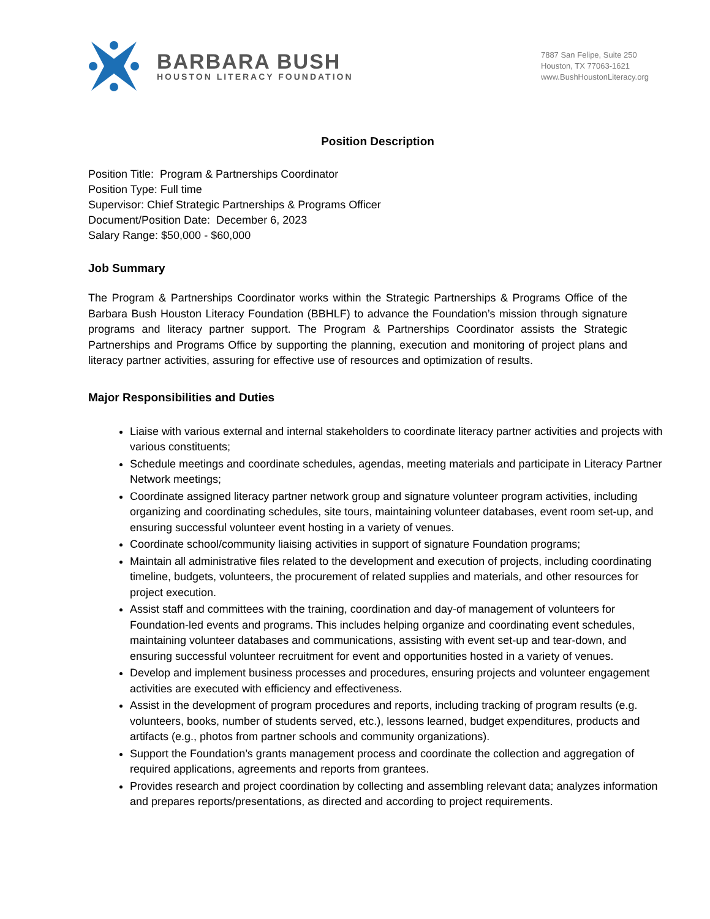BARBARA BUSH
HOUSTON LITERACY FOUNDATION
7887 San Felipe, Suite 250
Houston, TX 77063-1621
www.BushHoustonLiteracy.org
Position Description
Position Title: Program & Partnerships Coordinator
Position Type: Full time
Supervisor: Chief Strategic Partnerships & Programs Officer
Document/Position Date: December 6, 2023
Salary Range: $50,000 - $60,000
Job Summary
The Program & Partnerships Coordinator works within the Strategic Partnerships & Programs Office of the Barbara Bush Houston Literacy Foundation (BBHLF) to advance the Foundation’s mission through signature programs and literacy partner support. The Program & Partnerships Coordinator assists the Strategic Partnerships and Programs Office by supporting the planning, execution and monitoring of project plans and literacy partner activities, assuring for effective use of resources and optimization of results.
Major Responsibilities and Duties
Liaise with various external and internal stakeholders to coordinate literacy partner activities and projects with various constituents;
Schedule meetings and coordinate schedules, agendas, meeting materials and participate in Literacy Partner Network meetings;
Coordinate assigned literacy partner network group and signature volunteer program activities, including organizing and coordinating schedules, site tours, maintaining volunteer databases, event room set-up, and ensuring successful volunteer event hosting in a variety of venues.
Coordinate school/community liaising activities in support of signature Foundation programs;
Maintain all administrative files related to the development and execution of projects, including coordinating timeline, budgets, volunteers, the procurement of related supplies and materials, and other resources for project execution.
Assist staff and committees with the training, coordination and day-of management of volunteers for Foundation-led events and programs. This includes helping organize and coordinating event schedules, maintaining volunteer databases and communications, assisting with event set-up and tear-down, and ensuring successful volunteer recruitment for event and opportunities hosted in a variety of venues.
Develop and implement business processes and procedures, ensuring projects and volunteer engagement activities are executed with efficiency and effectiveness.
Assist in the development of program procedures and reports, including tracking of program results (e.g. volunteers, books, number of students served, etc.), lessons learned, budget expenditures, products and artifacts (e.g., photos from partner schools and community organizations).
Support the Foundation’s grants management process and coordinate the collection and aggregation of required applications, agreements and reports from grantees.
Provides research and project coordination by collecting and assembling relevant data; analyzes information and prepares reports/presentations, as directed and according to project requirements.